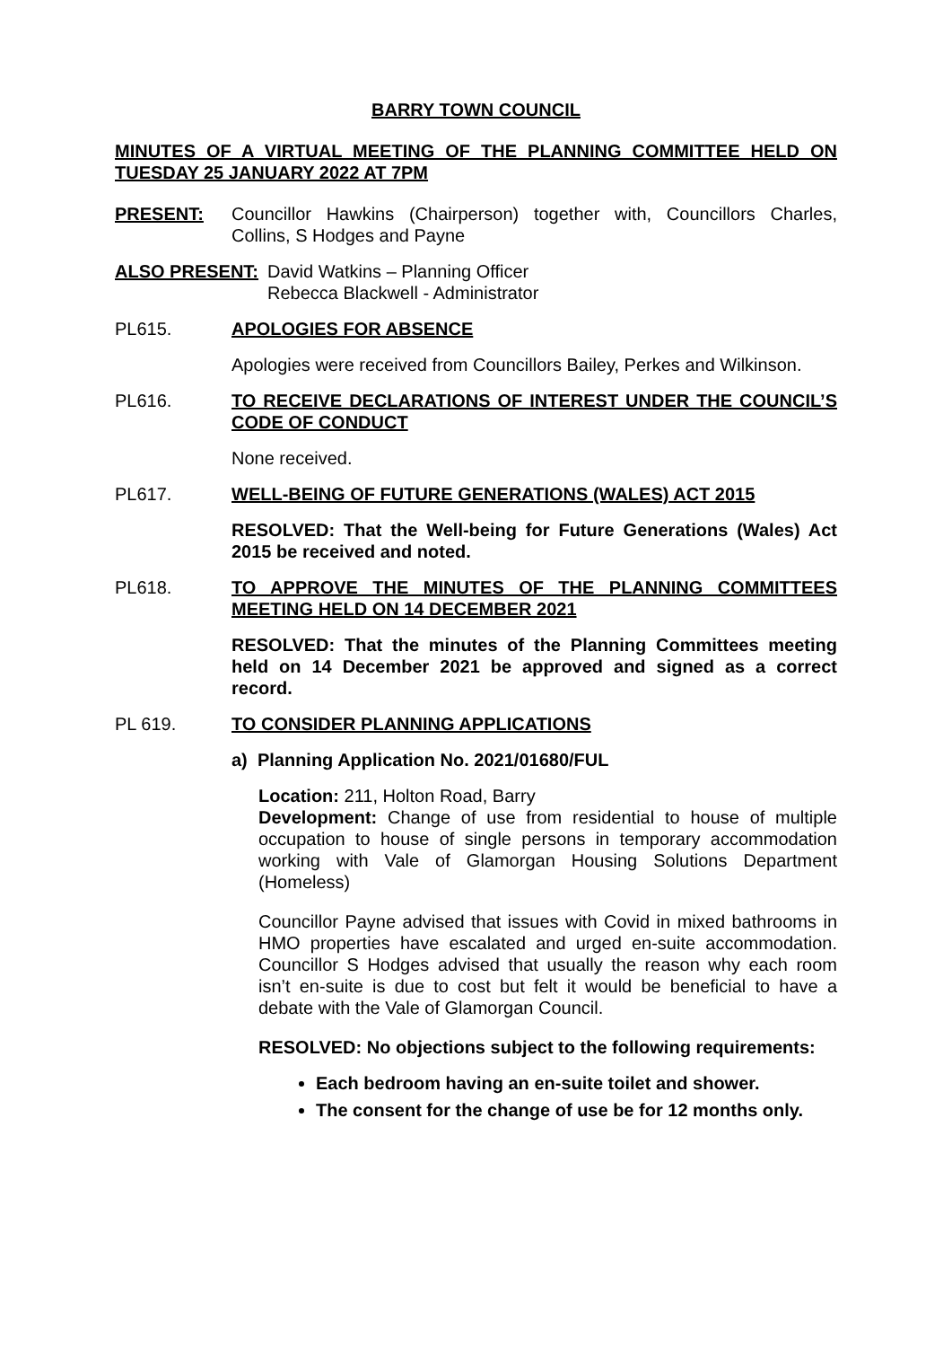BARRY TOWN COUNCIL
MINUTES OF A VIRTUAL MEETING OF THE PLANNING COMMITTEE HELD ON TUESDAY 25 JANUARY 2022 AT 7PM
PRESENT: Councillor Hawkins (Chairperson) together with, Councillors Charles, Collins, S Hodges and Payne
ALSO PRESENT: David Watkins – Planning Officer
Rebecca Blackwell - Administrator
PL615. APOLOGIES FOR ABSENCE
Apologies were received from Councillors Bailey, Perkes and Wilkinson.
PL616. TO RECEIVE DECLARATIONS OF INTEREST UNDER THE COUNCIL’S CODE OF CONDUCT
None received.
PL617. WELL-BEING OF FUTURE GENERATIONS (WALES) ACT 2015
RESOLVED: That the Well-being for Future Generations (Wales) Act 2015 be received and noted.
PL618. TO APPROVE THE MINUTES OF THE PLANNING COMMITTEES MEETING HELD ON 14 DECEMBER 2021
RESOLVED: That the minutes of the Planning Committees meeting held on 14 December 2021 be approved and signed as a correct record.
PL 619. TO CONSIDER PLANNING APPLICATIONS
a) Planning Application No. 2021/01680/FUL
Location: 211, Holton Road, Barry
Development: Change of use from residential to house of multiple occupation to house of single persons in temporary accommodation working with Vale of Glamorgan Housing Solutions Department (Homeless)
Councillor Payne advised that issues with Covid in mixed bathrooms in HMO properties have escalated and urged en-suite accommodation. Councillor S Hodges advised that usually the reason why each room isn’t en-suite is due to cost but felt it would be beneficial to have a debate with the Vale of Glamorgan Council.
RESOLVED: No objections subject to the following requirements:
Each bedroom having an en-suite toilet and shower.
The consent for the change of use be for 12 months only.